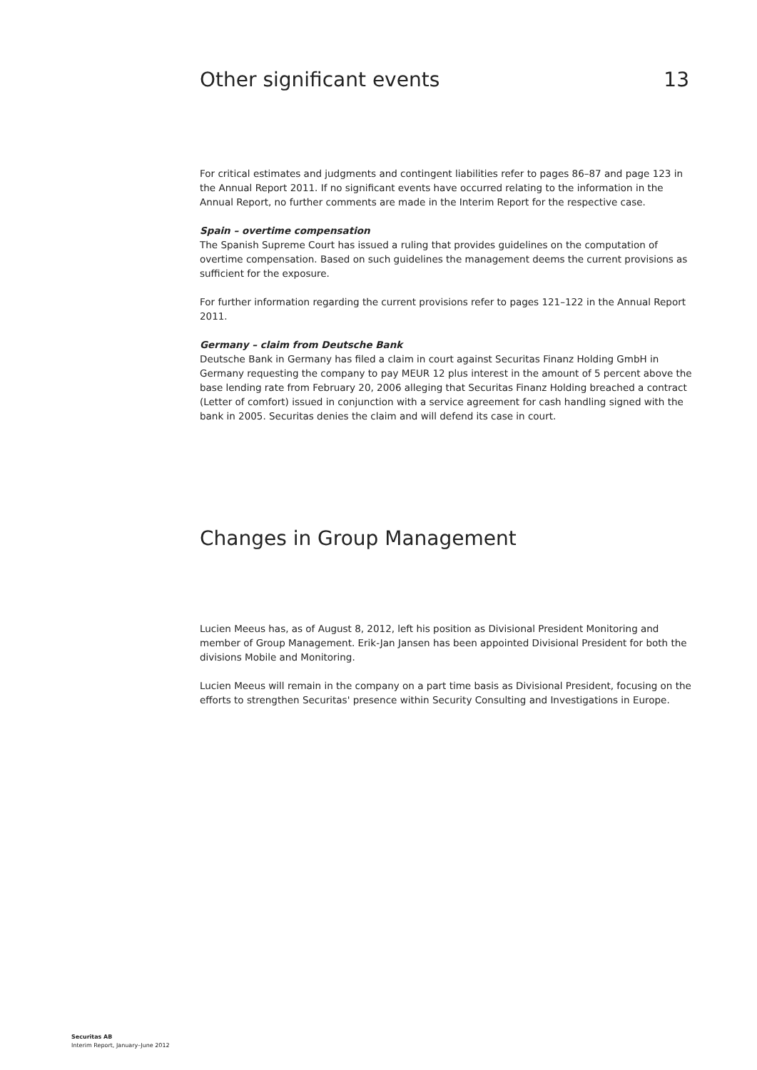Other significant events 13
For critical estimates and judgments and contingent liabilities refer to pages 86–87 and page 123 in the Annual Report 2011. If no significant events have occurred relating to the information in the Annual Report, no further comments are made in the Interim Report for the respective case.
Spain – overtime compensation
The Spanish Supreme Court has issued a ruling that provides guidelines on the computation of overtime compensation. Based on such guidelines the management deems the current provisions as sufficient for the exposure.
For further information regarding the current provisions refer to pages 121–122 in the Annual Report 2011.
Germany – claim from Deutsche Bank
Deutsche Bank in Germany has filed a claim in court against Securitas Finanz Holding GmbH in Germany requesting the company to pay MEUR 12 plus interest in the amount of 5 percent above the base lending rate from February 20, 2006 alleging that Securitas Finanz Holding breached a contract (Letter of comfort) issued in conjunction with a service agreement for cash handling signed with the bank in 2005. Securitas denies the claim and will defend its case in court.
Changes in Group Management
Lucien Meeus has, as of August 8, 2012, left his position as Divisional President Monitoring and member of Group Management. Erik-Jan Jansen has been appointed Divisional President for both the divisions Mobile and Monitoring.
Lucien Meeus will remain in the company on a part time basis as Divisional President, focusing on the efforts to strengthen Securitas' presence within Security Consulting and Investigations in Europe.
Securitas AB
Interim Report, January–June 2012